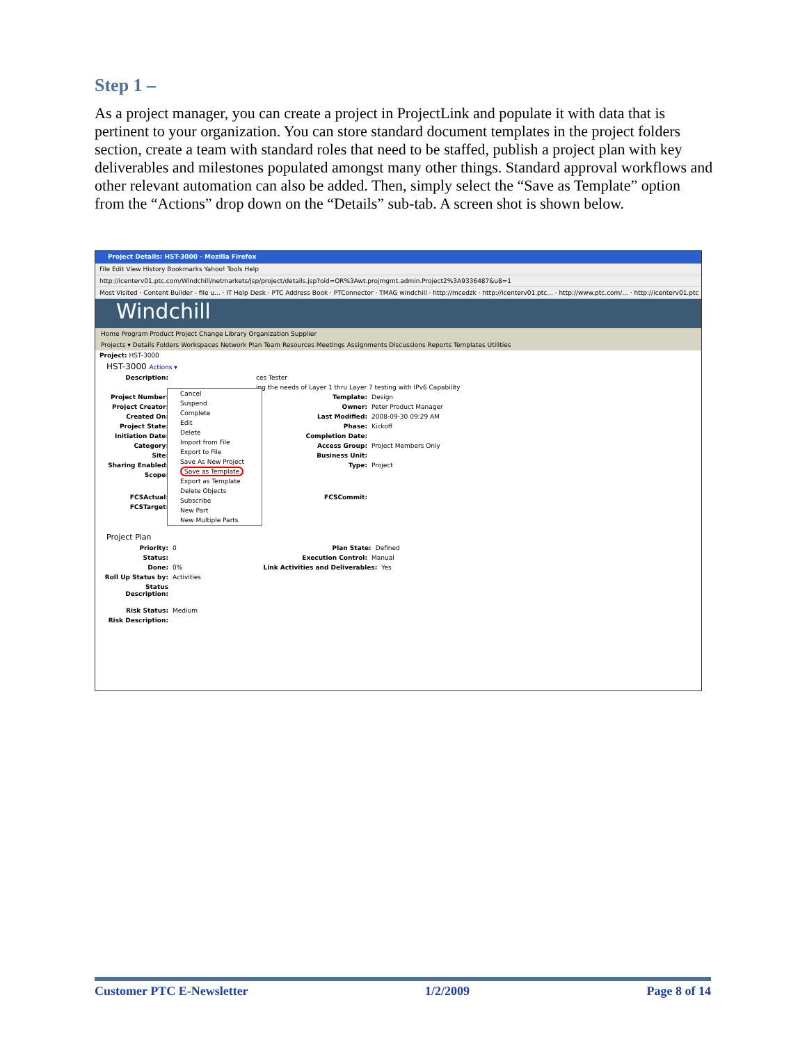Step 1 –
As a project manager, you can create a project in ProjectLink and populate it with data that is pertinent to your organization. You can store standard document templates in the project folders section, create a team with standard roles that need to be staffed, publish a project plan with key deliverables and milestones populated amongst many other things. Standard approval workflows and other relevant automation can also be added. Then, simply select the “Save as Template” option from the “Actions” drop down on the “Details” sub-tab. A screen shot is shown below.
Project Details: HST-3000 - Mozilla Firefox
File Edit View History Bookmarks Yahoo! Tools Help
http://icenterv01.ptc.com/Windchill/netmarkets/jsp/project/details.jsp?oid=OR%3Awt.projmgmt.admin.Project2%3A9336487&u8=1
Most Visited · Content Builder - file u... · IT Help Desk · PTC Address Book · PTConnector · TMAG windchill · http://mcedzk · http://icenterv01.ptc... · http://www.ptc.com/... · http://icenterv01.ptc
Windchill
Home Program Product Project Change Library Organization Supplier
Projects ▾ Details Folders Workspaces Network Plan Team Resources Meetings Assignments Discussions Reports Templates Utilities
Project: HST-3000
HST-3000 Actions ▾
Description: ces Tester
ing the needs of Layer 1 thru Layer 7 testing with IPv6 Capability
Project Number: Template: Design
Project Creator: Owner: Peter Product Manager
Created On: Last Modified: 2008-09-30 09:29 AM
Project State: Phase: Kickoff
Initiation Date: Completion Date:
Category: Access Group: Project Members Only
Site: Business Unit:
Sharing Enabled: Type: Project
Scope:
FCSActual: FCSCommit:
FCSTarget:
Project Plan
Priority: 0 Plan State: Defined
Status: Execution Control: Manual
Done: 0% Link Activities and Deliverables: Yes
Roll Up Status by: Activities
Status Description:
Risk Status: Medium
Risk Description:
Cancel
Suspend
Complete
Edit
Delete
Import from File
Export to File
Save As New Project
Save as Template
Export as Template
Delete Objects
Subscribe
New Part
New Multiple Parts
Customer PTC E-Newsletter 1/2/2009 Page 8 of 14